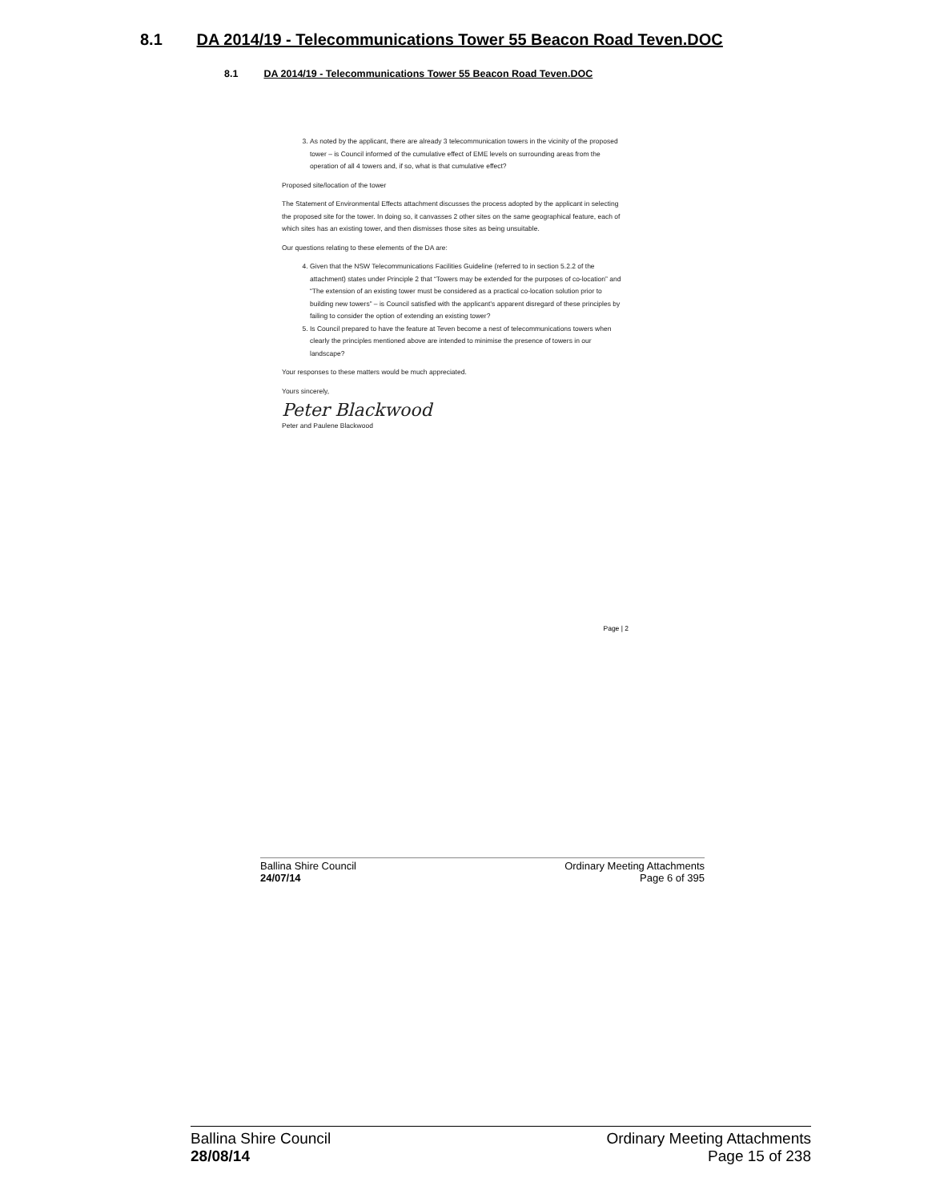8.1 DA 2014/19 - Telecommunications Tower 55 Beacon Road Teven.DOC
8.1 DA 2014/19 - Telecommunications Tower 55 Beacon Road Teven.DOC
3. As noted by the applicant, there are already 3 telecommunication towers in the vicinity of the proposed tower – is Council informed of the cumulative effect of EME levels on surrounding areas from the operation of all 4 towers and, if so, what is that cumulative effect?
Proposed site/location of the tower
The Statement of Environmental Effects attachment discusses the process adopted by the applicant in selecting the proposed site for the tower. In doing so, it canvasses 2 other sites on the same geographical feature, each of which sites has an existing tower, and then dismisses those sites as being unsuitable.
Our questions relating to these elements of the DA are:
4. Given that the NSW Telecommunications Facilities Guideline (referred to in section 5.2.2 of the attachment) states under Principle 2 that “Towers may be extended for the purposes of co-location” and “The extension of an existing tower must be considered as a practical co-location solution prior to building new towers” – is Council satisfied with the applicant’s apparent disregard of these principles by failing to consider the option of extending an existing tower?
5. Is Council prepared to have the feature at Teven become a nest of telecommunications towers when clearly the principles mentioned above are intended to minimise the presence of towers in our landscape?
Your responses to these matters would be much appreciated.
Yours sincerely,
Peter Blackwood
Peter and Paulene Blackwood
Page | 2
Ballina Shire Council
24/07/14
Ordinary Meeting Attachments
Page 6 of 395
Ballina Shire Council
28/08/14
Ordinary Meeting Attachments
Page 15 of 238